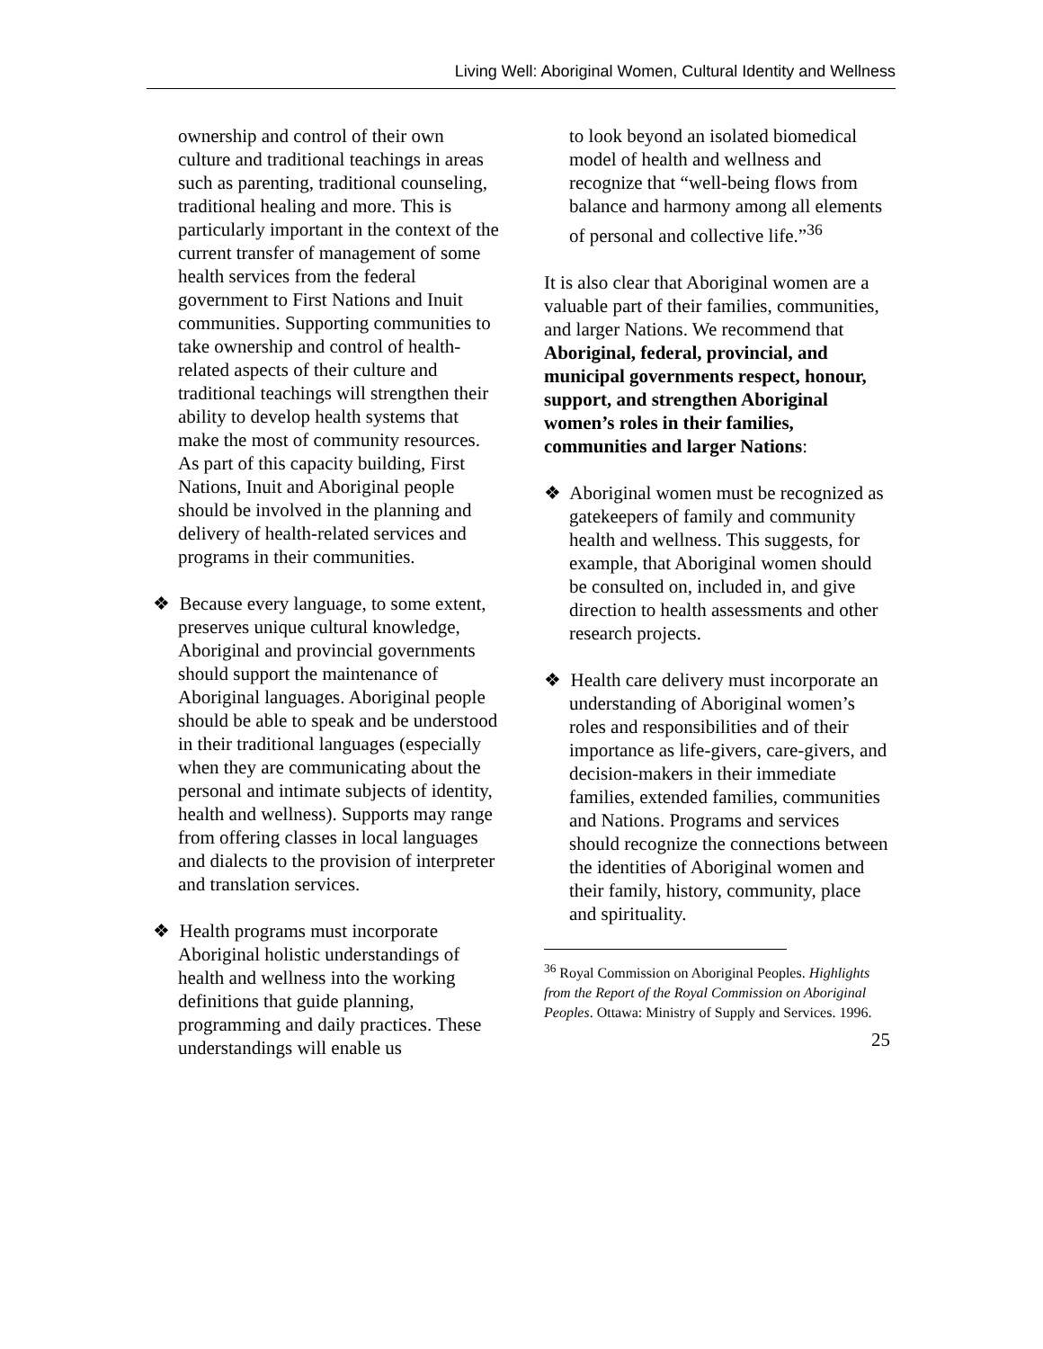Living Well: Aboriginal Women, Cultural Identity and Wellness
ownership and control of their own culture and traditional teachings in areas such as parenting, traditional counseling, traditional healing and more. This is particularly important in the context of the current transfer of management of some health services from the federal government to First Nations and Inuit communities. Supporting communities to take ownership and control of health-related aspects of their culture and traditional teachings will strengthen their ability to develop health systems that make the most of community resources. As part of this capacity building, First Nations, Inuit and Aboriginal people should be involved in the planning and delivery of health-related services and programs in their communities.
❖ Because every language, to some extent, preserves unique cultural knowledge, Aboriginal and provincial governments should support the maintenance of Aboriginal languages. Aboriginal people should be able to speak and be understood in their traditional languages (especially when they are communicating about the personal and intimate subjects of identity, health and wellness). Supports may range from offering classes in local languages and dialects to the provision of interpreter and translation services.
❖ Health programs must incorporate Aboriginal holistic understandings of health and wellness into the working definitions that guide planning, programming and daily practices. These understandings will enable us
to look beyond an isolated biomedical model of health and wellness and recognize that “well-being flows from balance and harmony among all elements of personal and collective life.”<sup>36</sup>
It is also clear that Aboriginal women are a valuable part of their families, communities, and larger Nations. We recommend that Aboriginal, federal, provincial, and municipal governments respect, honour, support, and strengthen Aboriginal women’s roles in their families, communities and larger Nations:
❖ Aboriginal women must be recognized as gatekeepers of family and community health and wellness. This suggests, for example, that Aboriginal women should be consulted on, included in, and give direction to health assessments and other research projects.
❖ Health care delivery must incorporate an understanding of Aboriginal women’s roles and responsibilities and of their importance as life-givers, care-givers, and decision-makers in their immediate families, extended families, communities and Nations. Programs and services should recognize the connections between the identities of Aboriginal women and their family, history, community, place and spirituality.
<sup>36</sup> Royal Commission on Aboriginal Peoples. Highlights from the Report of the Royal Commission on Aboriginal Peoples. Ottawa: Ministry of Supply and Services. 1996.
25